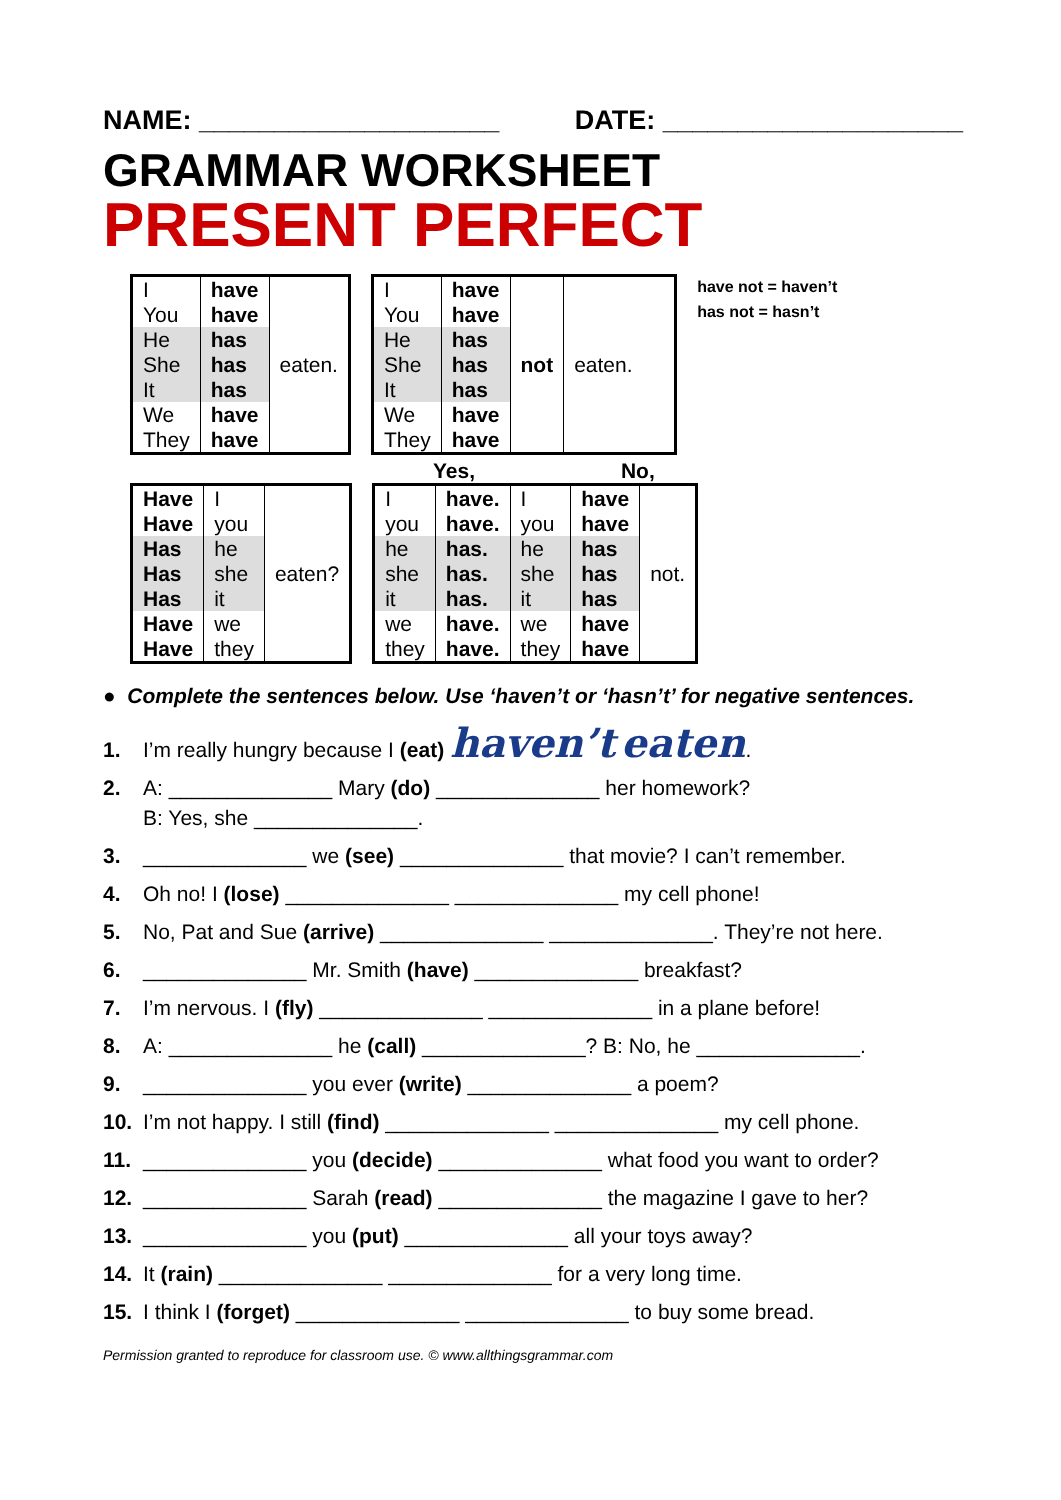NAME: ____________________ DATE: ____________________
GRAMMAR WORKSHEET
PRESENT PERFECT
| I You | have have | eaten. |
| He She It | has has has | |
| We They | have have | |
| I You | have have | not | eaten. |
| He She It | has has has | | |
| We They | have have | | |
have not = haven’t
has not = hasn’t
Yes, No,
| Have Have | I you | eaten? |
| Has Has Has | he she it | |
| Have Have | we they | |
| I you | have. have. | I you | have have | not. |
| he she it | has. has. has. | he she it | has has has | |
| we they | have. have. | we they | have have | |
● Complete the sentences below. Use ‘haven’t or ‘hasn’t’ for negative sentences.
1. I’m really hungry because I (eat) haven’t eaten.
2. A: ______________ Mary (do) ______________ her homework?
B: Yes, she ______________.
3. ______________ we (see) ______________ that movie? I can’t remember.
4. Oh no! I (lose) ______________ ______________ my cell phone!
5. No, Pat and Sue (arrive) ______________ ______________. They’re not here.
6. ______________ Mr. Smith (have) ______________ breakfast?
7. I’m nervous. I (fly) ______________ ______________ in a plane before!
8. A: ______________ he (call) ______________? B: No, he ______________.
9. ______________ you ever (write) ______________ a poem?
10. I’m not happy. I still (find) ______________ ______________ my cell phone.
11. ______________ you (decide) ______________ what food you want to order?
12. ______________ Sarah (read) ______________ the magazine I gave to her?
13. ______________ you (put) ______________ all your toys away?
14. It (rain) ______________ ______________ for a very long time.
15. I think I (forget) ______________ ______________ to buy some bread.
Permission granted to reproduce for classroom use. © www.allthingsgrammar.com